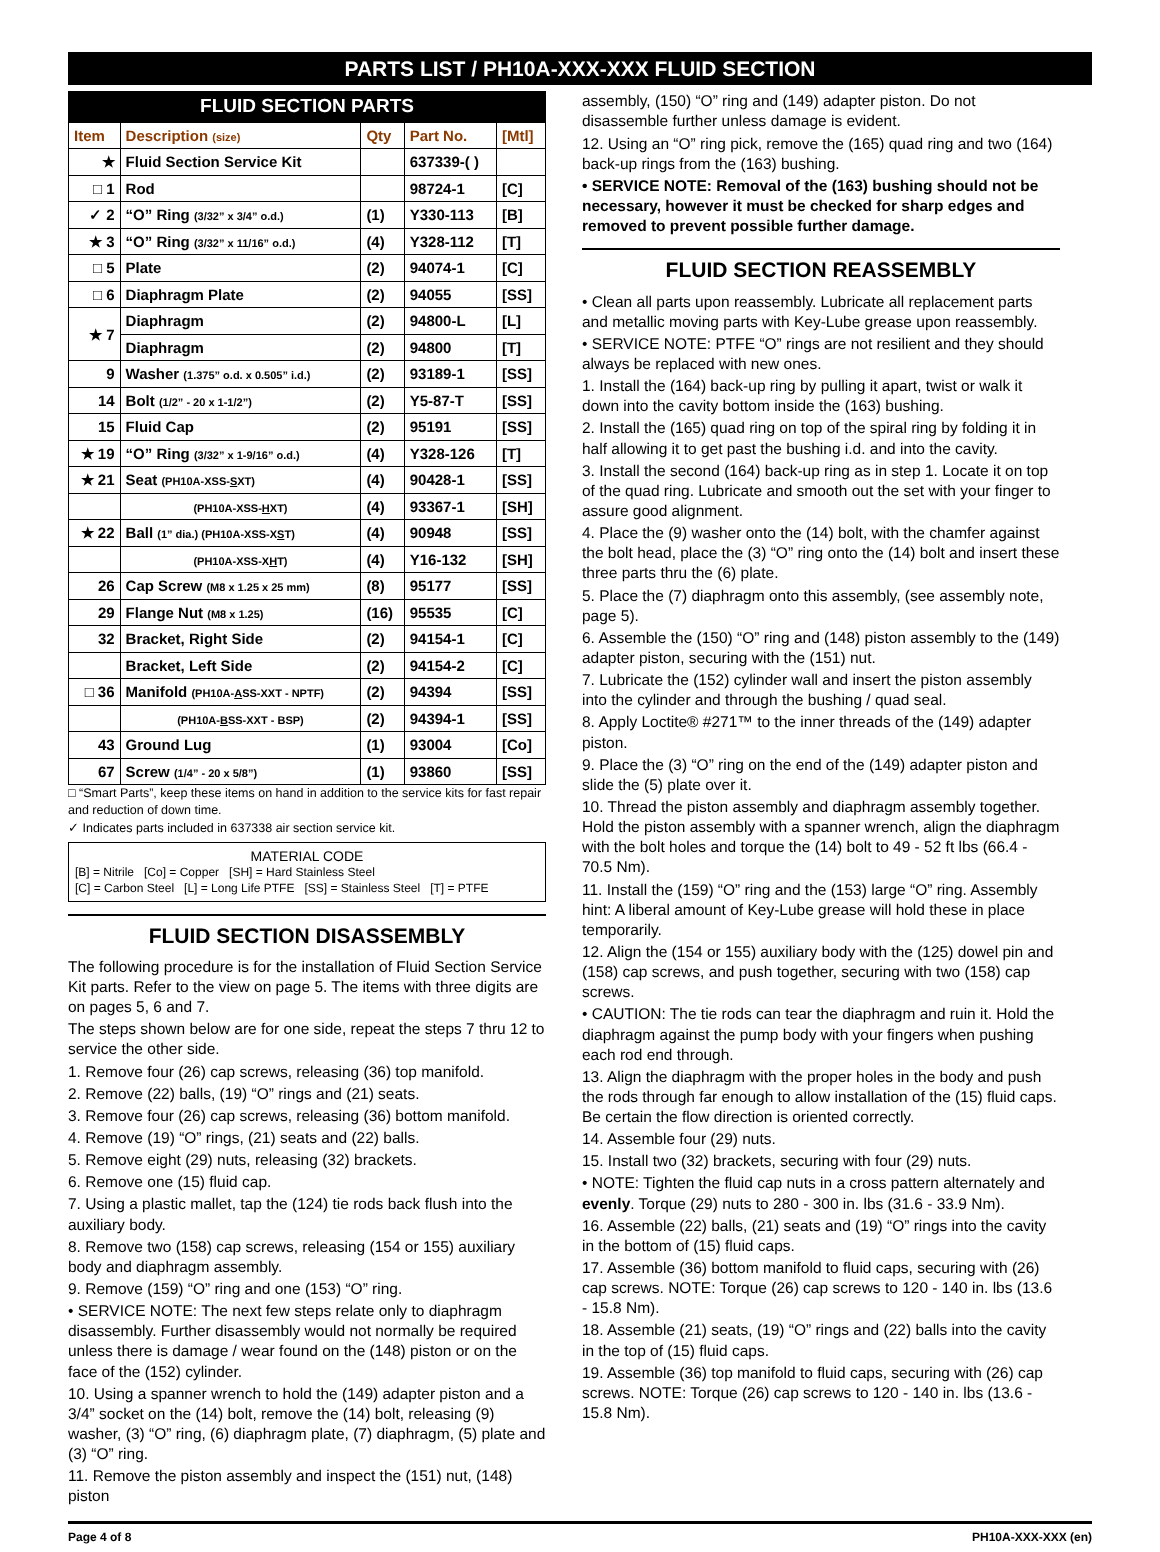PARTS LIST / PH10A-XXX-XXX FLUID SECTION
FLUID SECTION PARTS
| Item | Description (size) | Qty | Part No. | [Mtl] |
| --- | --- | --- | --- | --- |
| ★ | Fluid Section Service Kit | | 637339-( ) | |
| □ 1 | Rod | | 98724-1 | [C] |
| ✓ 2 | “O” Ring (3/32” x 3/4” o.d.) | (1) | Y330-113 | [B] |
| ★ 3 | “O” Ring (3/32” x 11/16” o.d.) | (4) | Y328-112 | [T] |
| □ 5 | Plate | (2) | 94074-1 | [C] |
| □ 6 | Diaphragm Plate | (2) | 94055 | [SS] |
| ★ 7 | Diaphragm | (2) | 94800-L | [L] |
| | Diaphragm | (2) | 94800 | [T] |
| 9 | Washer (1.375” o.d. x 0.505” i.d.) | (2) | 93189-1 | [SS] |
| 14 | Bolt (1/2” - 20 x 1-1/2”) | (2) | Y5-87-T | [SS] |
| 15 | Fluid Cap | (2) | 95191 | [SS] |
| ★ 19 | “O” Ring (3/32” x 1-9/16” o.d.) | (4) | Y328-126 | [T] |
| ★ 21 | Seat (PH10A-XSS- S XT) | (4) | 90428-1 | [SS] |
| | (PH10A-XSS- H XT) | (4) | 93367-1 | [SH] |
| ★ 22 | Ball (1” dia.) (PH10A-XSS-X S T) | (4) | 90948 | [SS] |
| | (PH10A-XSS-X H T) | (4) | Y16-132 | [SH] |
| 26 | Cap Screw (M8 x 1.25 x 25 mm) | (8) | 95177 | [SS] |
| 29 | Flange Nut (M8 x 1.25) | (16) | 95535 | [C] |
| 32 | Bracket, Right Side | (2) | 94154-1 | [C] |
| | Bracket, Left Side | (2) | 94154-2 | [C] |
| □ 36 | Manifold (PH10A- A SS-XXT - NPTF) | (2) | 94394 | [SS] |
| | (PH10A- B SS-XXT - BSP) | (2) | 94394-1 | [SS] |
| 43 | Ground Lug | (1) | 93004 | [Co] |
| 67 | Screw (1/4” - 20 x 5/8”) | (1) | 93860 | [SS] |
□ “Smart Parts”, keep these items on hand in addition to the service kits for fast repair and reduction of down time.
✓ Indicates parts included in 637338 air section service kit.
MATERIAL CODE
[B] = Nitrile [Co] = Copper [SH] = Hard Stainless Steel
[C] = Carbon Steel [L] = Long Life PTFE [SS] = Stainless Steel [T] = PTFE
FLUID SECTION DISASSEMBLY
The following procedure is for the installation of Fluid Section Service Kit parts. Refer to the view on page 5. The items with three digits are on pages 5, 6 and 7.
The steps shown below are for one side, repeat the steps 7 thru 12 to service the other side.
1. Remove four (26) cap screws, releasing (36) top manifold.
2. Remove (22) balls, (19) “O” rings and (21) seats.
3. Remove four (26) cap screws, releasing (36) bottom manifold.
4. Remove (19) “O” rings, (21) seats and (22) balls.
5. Remove eight (29) nuts, releasing (32) brackets.
6. Remove one (15) fluid cap.
7. Using a plastic mallet, tap the (124) tie rods back flush into the auxiliary body.
8. Remove two (158) cap screws, releasing (154 or 155) auxiliary body and diaphragm assembly.
9. Remove (159) “O” ring and one (153) “O” ring.
• SERVICE NOTE: The next few steps relate only to diaphragm disassembly. Further disassembly would not normally be required unless there is damage / wear found on the (148) piston or on the face of the (152) cylinder.
10. Using a spanner wrench to hold the (149) adapter piston and a 3/4” socket on the (14) bolt, remove the (14) bolt, releasing (9) washer, (3) “O” ring, (6) diaphragm plate, (7) diaphragm, (5) plate and (3) “O” ring.
11. Remove the piston assembly and inspect the (151) nut, (148) piston
assembly, (150) “O” ring and (149) adapter piston. Do not disassemble further unless damage is evident.
12. Using an “O” ring pick, remove the (165) quad ring and two (164) back-up rings from the (163) bushing.
• SERVICE NOTE: Removal of the (163) bushing should not be necessary, however it must be checked for sharp edges and removed to prevent possible further damage.
FLUID SECTION REASSEMBLY
• Clean all parts upon reassembly. Lubricate all replacement parts and metallic moving parts with Key-Lube grease upon reassembly.
• SERVICE NOTE: PTFE “O” rings are not resilient and they should always be replaced with new ones.
1. Install the (164) back-up ring by pulling it apart, twist or walk it down into the cavity bottom inside the (163) bushing.
2. Install the (165) quad ring on top of the spiral ring by folding it in half allowing it to get past the bushing i.d. and into the cavity.
3. Install the second (164) back-up ring as in step 1. Locate it on top of the quad ring. Lubricate and smooth out the set with your finger to assure good alignment.
4. Place the (9) washer onto the (14) bolt, with the chamfer against the bolt head, place the (3) “O” ring onto the (14) bolt and insert these three parts thru the (6) plate.
5. Place the (7) diaphragm onto this assembly, (see assembly note, page 5).
6. Assemble the (150) “O” ring and (148) piston assembly to the (149) adapter piston, securing with the (151) nut.
7. Lubricate the (152) cylinder wall and insert the piston assembly into the cylinder and through the bushing / quad seal.
8. Apply Loctite® #271™ to the inner threads of the (149) adapter piston.
9. Place the (3) “O” ring on the end of the (149) adapter piston and slide the (5) plate over it.
10. Thread the piston assembly and diaphragm assembly together. Hold the piston assembly with a spanner wrench, align the diaphragm with the bolt holes and torque the (14) bolt to 49 - 52 ft lbs (66.4 - 70.5 Nm).
11. Install the (159) “O” ring and the (153) large “O” ring. Assembly hint: A liberal amount of Key-Lube grease will hold these in place temporarily.
12. Align the (154 or 155) auxiliary body with the (125) dowel pin and (158) cap screws, and push together, securing with two (158) cap screws.
• CAUTION: The tie rods can tear the diaphragm and ruin it. Hold the diaphragm against the pump body with your fingers when pushing each rod end through.
13. Align the diaphragm with the proper holes in the body and push the rods through far enough to allow installation of the (15) fluid caps. Be certain the flow direction is oriented correctly.
14. Assemble four (29) nuts.
15. Install two (32) brackets, securing with four (29) nuts.
• NOTE: Tighten the fluid cap nuts in a cross pattern alternately and evenly. Torque (29) nuts to 280 - 300 in. lbs (31.6 - 33.9 Nm).
16. Assemble (22) balls, (21) seats and (19) “O” rings into the cavity in the bottom of (15) fluid caps.
17. Assemble (36) bottom manifold to fluid caps, securing with (26) cap screws. NOTE: Torque (26) cap screws to 120 - 140 in. lbs (13.6 - 15.8 Nm).
18. Assemble (21) seats, (19) “O” rings and (22) balls into the cavity in the top of (15) fluid caps.
19. Assemble (36) top manifold to fluid caps, securing with (26) cap screws. NOTE: Torque (26) cap screws to 120 - 140 in. lbs (13.6 - 15.8 Nm).
Page 4 of 8 PH10A-XXX-XXX (en)